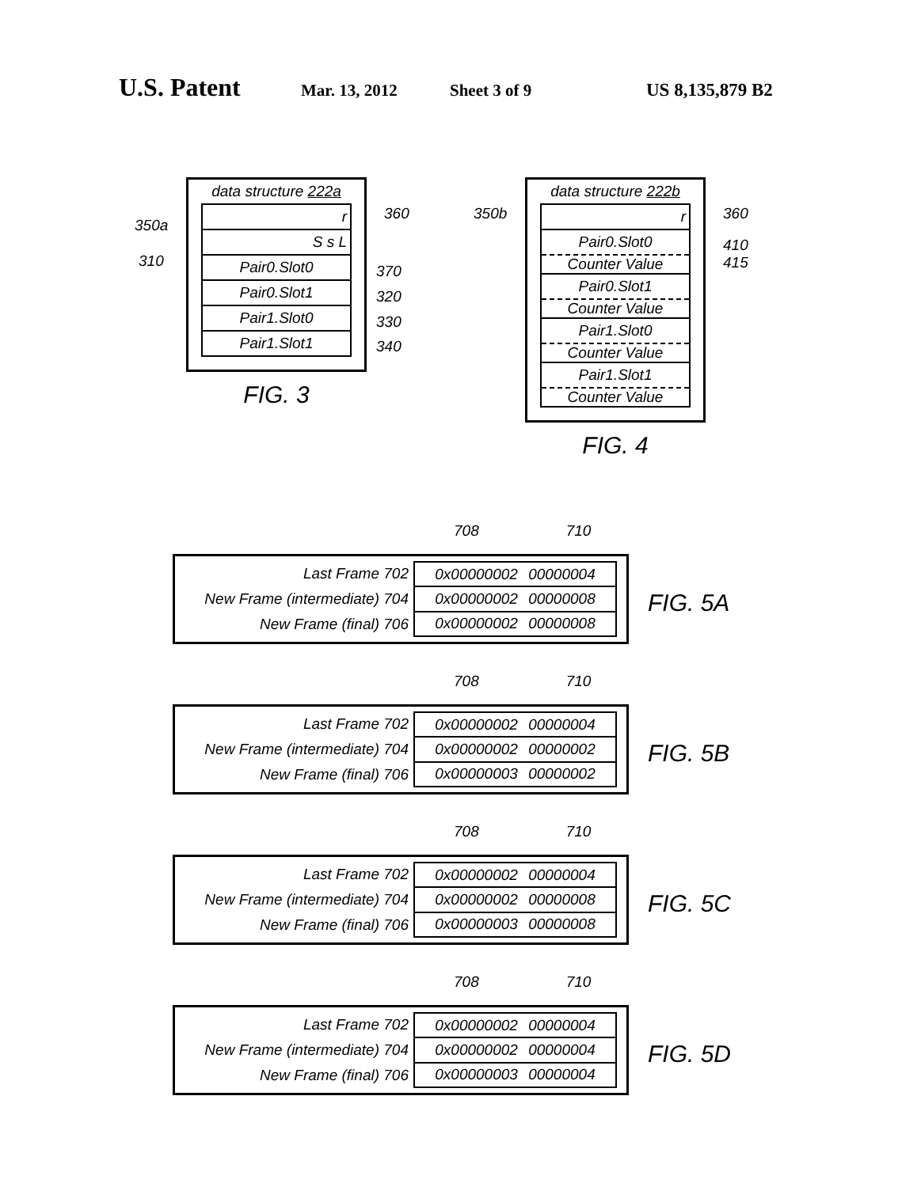U.S. Patent Mar. 13, 2012 Sheet 3 of 9 US 8,135,879 B2
data structure 222a
r
S s L
Pair0.Slot0
Pair0.Slot1
Pair1.Slot0
Pair1.Slot1
FIG. 3
350a
310
360
370
320
330
340
data structure 222b
r
Pair0.Slot0
Counter Value
Pair0.Slot1
Counter Value
Pair1.Slot0
Counter Value
Pair1.Slot1
Counter Value
FIG. 4
350b 360
410 415
708 710
Last Frame 702
New Frame (intermediate) 704
New Frame (final) 706
| 0x00000002 00000004 |
| 0x00000002 00000008 |
| 0x00000002 00000008 |
FIG. 5A
708 710
Last Frame 702
New Frame (intermediate) 704
New Frame (final) 706
| 0x00000002 00000004 |
| 0x00000002 00000002 |
| 0x00000003 00000002 |
FIG. 5B
708 710
Last Frame 702
New Frame (intermediate) 704
New Frame (final) 706
| 0x00000002 00000004 |
| 0x00000002 00000008 |
| 0x00000003 00000008 |
FIG. 5C
708 710
Last Frame 702
New Frame (intermediate) 704
New Frame (final) 706
| 0x00000002 00000004 |
| 0x00000002 00000004 |
| 0x00000003 00000004 |
FIG. 5D